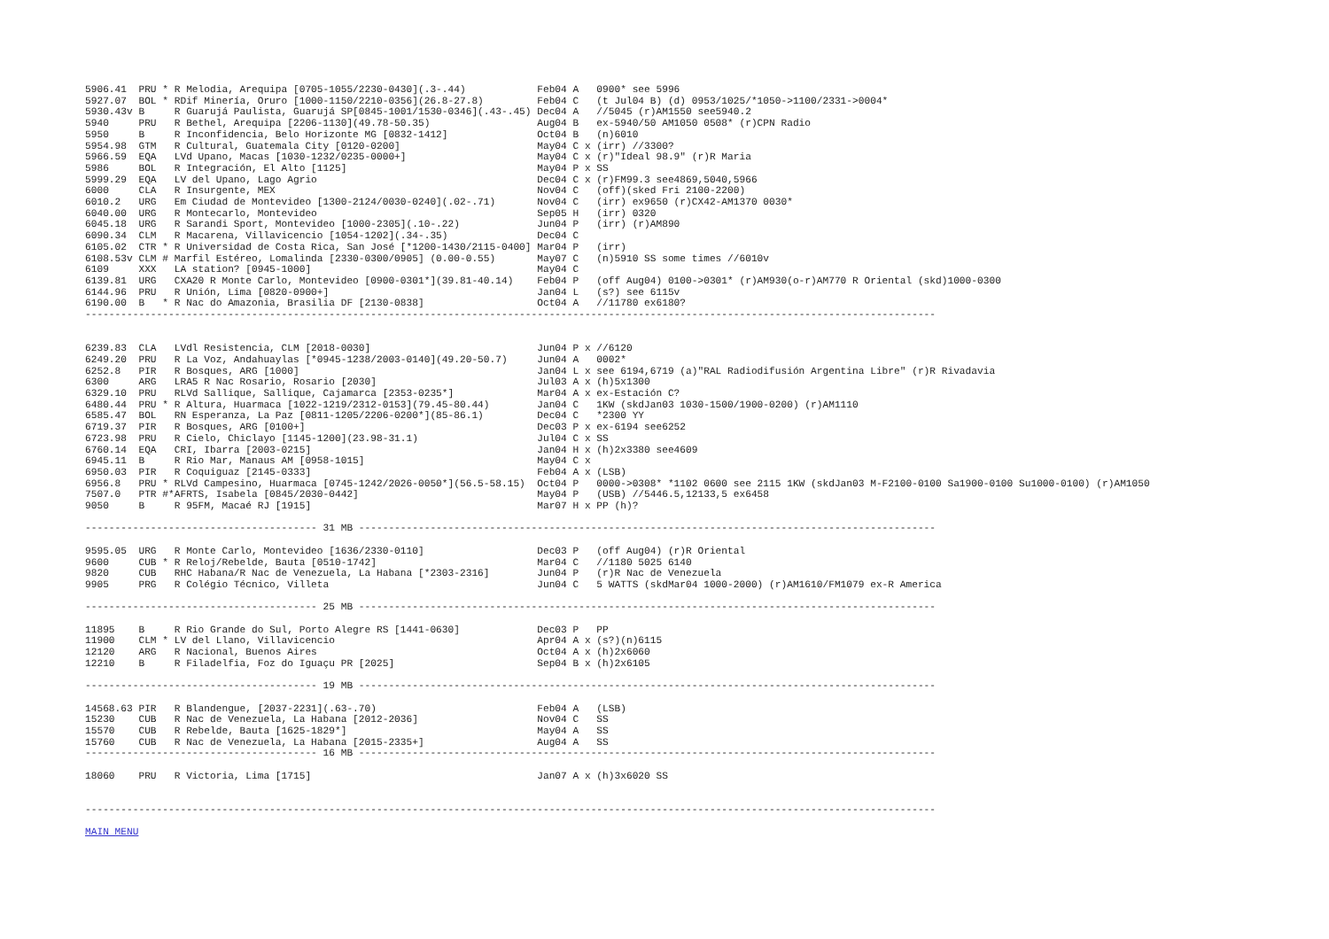| 5906.41 | PRU | * | R Melodia, Arequipa [0705-1055/2230-0430](.3-.44) | Feb04 | A | | 0900* see 5996 |
| 5927.07 | BOL | * | RDif Minería, Oruro [1000-1150/2210-0356](26.8-27.8) | Feb04 | C | | (t Jul04 B) (d) 0953/1025/*1050->1100/2331->0004* |
| 5930.43v | B | | R Guarujá Paulista, Guarujá SP[0845-1001/1530-0346](.43-.45) | Dec04 | A | | //5045 (r)AM1550 see5940.2 |
| 5940 | PRU | | R Bethel, Arequipa [2206-1130](49.78-50.35) | Aug04 | B | | ex-5940/50 AM1050 0508* (r)CPN Radio |
| 5950 | B | | R Inconfidencia, Belo Horizonte MG [0832-1412] | Oct04 | B | | (n)6010 |
| 5954.98 | GTM | | R Cultural, Guatemala City [0120-0200] | May04 | C | x | (irr) //3300? |
| 5966.59 | EQA | | LVd Upano, Macas [1030-1232/0235-0000+] | May04 | C | x | (r)"Ideal 98.9" (r)R Maria |
| 5986 | BOL | | R Integración, El Alto [1125] | May04 | P | x | SS |
| 5999.29 | EQA | | LV del Upano, Lago Agrio | Dec04 | C | x | (r)FM99.3 see4869,5040,5966 |
| 6000 | CLA | | R Insurgente, MEX | Nov04 | C | | (off)(sked Fri 2100-2200) |
| 6010.2 | URG | | Em Ciudad de Montevideo [1300-2124/0030-0240](.02-.71) | Nov04 | C | | (irr) ex9650 (r)CX42-AM1370 0030* |
| 6040.00 | URG | | R Montecarlo, Montevideo | Sep05 | H | | (irr) 0320 |
| 6045.18 | URG | | R Sarandi Sport, Montevideo [1000-2305](.10-.22) | Jun04 | P | | (irr) (r)AM890 |
| 6090.34 | CLM | | R Macarena, Villavicencio [1054-1202](.34-.35) | Dec04 | C | | |
| 6105.02 | CTR | * | R Universidad de Costa Rica, San José [*1200-1430/2115-0400] | Mar04 | P | | (irr) |
| 6108.53v | CLM | # | Marfil Estéreo, Lomalinda [2330-0300/0905] (0.00-0.55) | May07 | C | | (n)5910 SS some times //6010v |
| 6109 | XXX | | LA station? [0945-1000] | May04 | C | | |
| 6139.81 | URG | | CXA20 R Monte Carlo, Montevideo [0900-0301*](39.81-40.14) | Feb04 | P | | (off Aug04) 0100->0301* (r)AM930(o-r)AM770 R Oriental (skd)1000-0300 |
| 6144.96 | PRU | | R Unión, Lima [0820-0900+] | Jan04 | L | | (s?) see 6115v |
| 6190.00 | B | * | R Nac do Amazonia, Brasilia DF [2130-0838] | Oct04 | A | | //11780 ex6180? |
| ----------------------------------------------------------------------------------------------------------------------------------------------- | | | | | | | |
| 6239.83 | CLA | | LVdl Resistencia, CLM [2018-0030] | Jun04 | P | x | //6120 |
| 6249.20 | PRU | | R La Voz, Andahuaylas [*0945-1238/2003-0140](49.20-50.7) | Jun04 | A | | 0002* |
| 6252.8 | PIR | | R Bosques, ARG [1000] | Jan04 | L | x | see 6194,6719 (a)"RAL Radiodifusión Argentina Libre" (r)R Rivadavia |
| 6300 | ARG | | LRA5 R Nac Rosario, Rosario [2030] | Jul03 | A | x | (h)5x1300 |
| 6329.10 | PRU | | RLVd Sallique, Sallique, Cajamarca [2353-0235*] | Mar04 | A | x | ex-Estación C? |
| 6480.44 | PRU | * | R Altura, Huarmaca [1022-1219/2312-0153](79.45-80.44) | Jan04 | C | | 1KW (skdJan03 1030-1500/1900-0200) (r)AM1110 |
| 6585.47 | BOL | | RN Esperanza, La Paz [0811-1205/2206-0200*](85-86.1) | Dec04 | C | | *2300 YY |
| 6719.37 | PIR | | R Bosques, ARG [0100+] | Dec03 | P | x | ex-6194 see6252 |
| 6723.98 | PRU | | R Cielo, Chiclayo [1145-1200](23.98-31.1) | Jul04 | C | x | SS |
| 6760.14 | EQA | | CRI, Ibarra [2003-0215] | Jan04 | H | x | (h)2x3380 see4609 |
| 6945.11 | B | | R Rio Mar, Manaus AM [0958-1015] | May04 | C | x | |
| 6950.03 | PIR | | R Coquiguaz [2145-0333] | Feb04 | A | x | (LSB) |
| 6956.8 | PRU | * | RLVd Campesino, Huarmaca [0745-1242/2026-0050*](56.5-58.15) | Oct04 | P | | 0000->0308* *1102 0600 see 2115 1KW (skdJan03 M-F2100-0100 Sa1900-0100 Su1000-0100) (r)AM1050 |
| 7507.0 | PTR | #* | AFRTS, Isabela [0845/2030-0442] | May04 | P | | (USB) //5446.5,12133,5 ex6458 |
| 9050 | B | | R 95FM, Macaé RJ [1915] | Mar07 | H | x | PP (h)? |
| --------------------------------------- 31 MB ------------------------------------------------------------------------------------------------- | | | | | | | |
| 9595.05 | URG | | R Monte Carlo, Montevideo [1636/2330-0110] | Dec03 | P | | (off Aug04) (r)R Oriental |
| 9600 | CUB | * | R Reloj/Rebelde, Bauta [0510-1742] | Mar04 | C | | //1180 5025 6140 |
| 9820 | CUB | | RHC Habana/R Nac de Venezuela, La Habana [*2303-2316] | Jun04 | P | | (r)R Nac de Venezuela |
| 9905 | PRG | | R Colégio Técnico, Villeta | Jun04 | C | | 5 WATTS (skdMar04 1000-2000) (r)AM1610/FM1079 ex-R America |
| --------------------------------------- 25 MB ------------------------------------------------------------------------------------------------- | | | | | | | |
| 11895 | B | | R Rio Grande do Sul, Porto Alegre RS [1441-0630] | Dec03 | P | | PP |
| 11900 | CLM | * | LV del Llano, Villavicencio | Apr04 | A | x | (s?)(n)6115 |
| 12120 | ARG | | R Nacional, Buenos Aires | Oct04 | A | x | (h)2x6060 |
| 12210 | B | | R Filadelfia, Foz do Iguaçu PR [2025] | Sep04 | B | x | (h)2x6105 |
| --------------------------------------- 19 MB ------------------------------------------------------------------------------------------------- | | | | | | | |
| 14568.63 | PIR | | R Blandengue, [2037-2231](.63-.70) | Feb04 | A | | (LSB) |
| 15230 | CUB | | R Nac de Venezuela, La Habana [2012-2036] | Nov04 | C | | SS |
| 15570 | CUB | | R Rebelde, Bauta [1625-1829*] | May04 | A | | SS |
| 15760 | CUB | | R Nac de Venezuela, La Habana [2015-2335+] | Aug04 | A | | SS |
| --------------------------------------- 16 MB ------------------------------------------------------------------------------------------------- | | | | | | | |
| 18060 | PRU | | R Victoria, Lima [1715] | Jan07 | A | x | (h)3x6020 SS |
| ----------------------------------------------------------------------------------------------------------------------------------------------- | | | | | | | |
| MAIN MENU | | | | | | | |